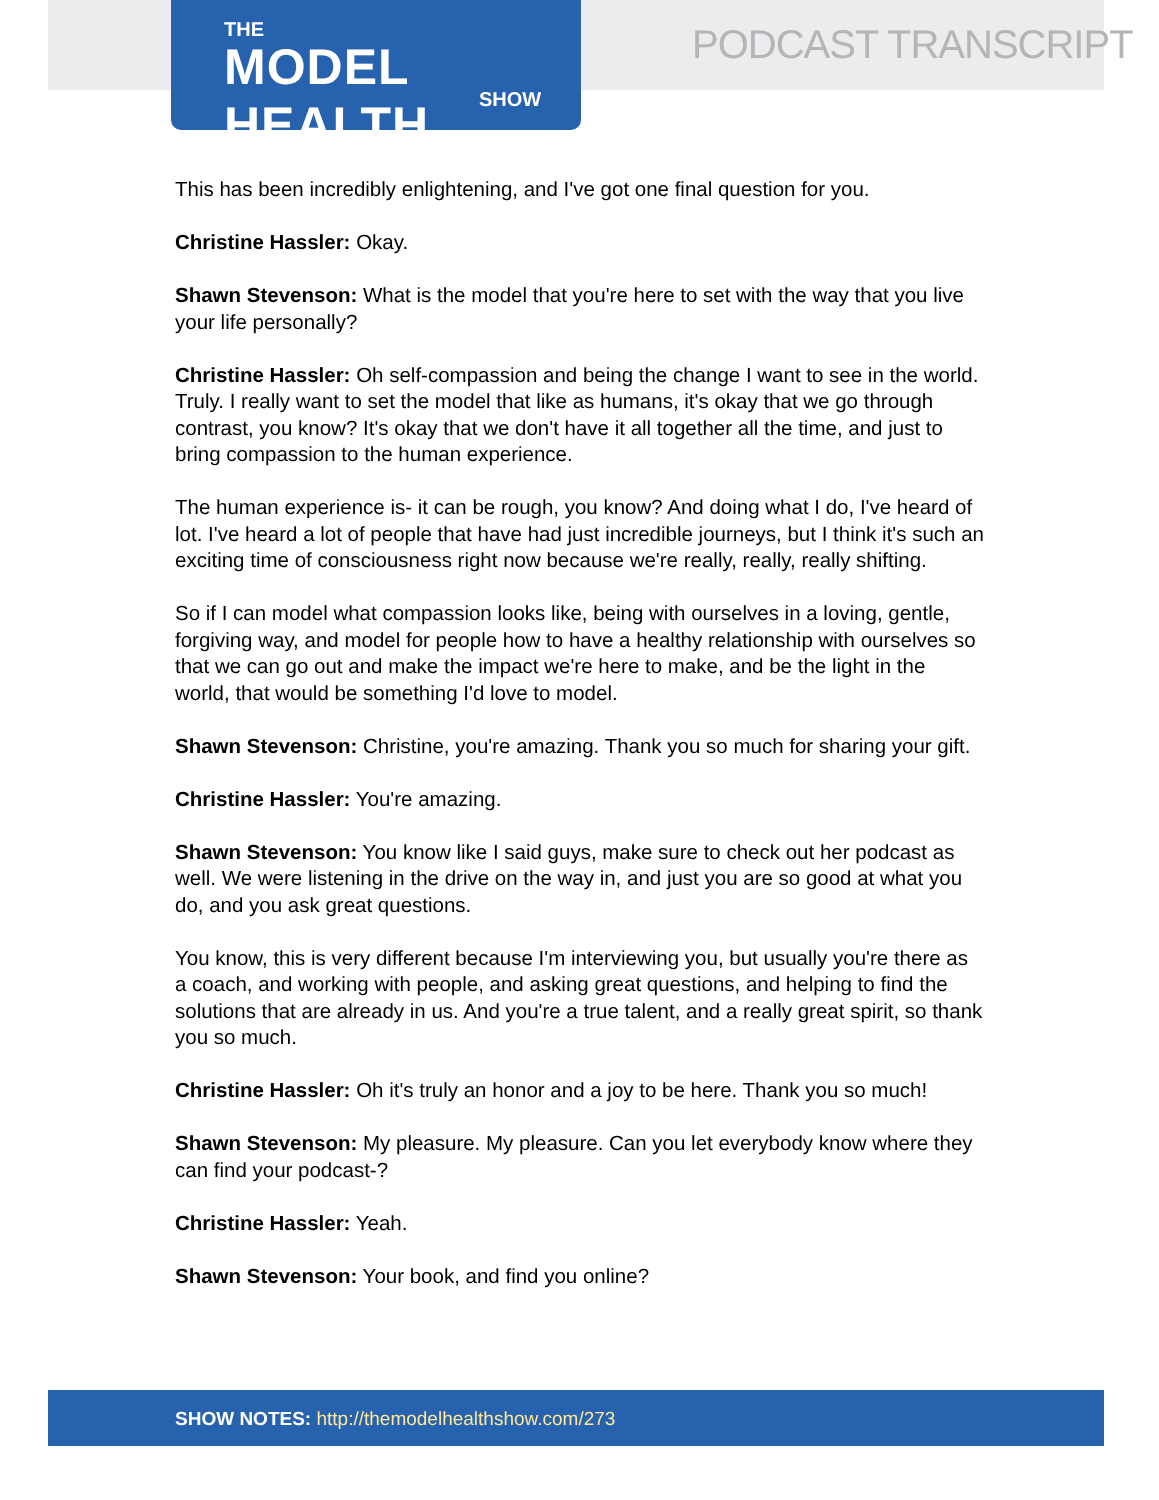THE
MODEL HEALTH
SHOW
PODCAST TRANSCRIPT
This has been incredibly enlightening, and I've got one final question for you.
Christine Hassler: Okay.
Shawn Stevenson: What is the model that you're here to set with the way that you live your life personally?
Christine Hassler: Oh self-compassion and being the change I want to see in the world. Truly. I really want to set the model that like as humans, it's okay that we go through contrast, you know? It's okay that we don't have it all together all the time, and just to bring compassion to the human experience.
The human experience is- it can be rough, you know? And doing what I do, I've heard of lot. I've heard a lot of people that have had just incredible journeys, but I think it's such an exciting time of consciousness right now because we're really, really, really shifting.
So if I can model what compassion looks like, being with ourselves in a loving, gentle, forgiving way, and model for people how to have a healthy relationship with ourselves so that we can go out and make the impact we're here to make, and be the light in the world, that would be something I'd love to model.
Shawn Stevenson: Christine, you're amazing. Thank you so much for sharing your gift.
Christine Hassler: You're amazing.
Shawn Stevenson: You know like I said guys, make sure to check out her podcast as well. We were listening in the drive on the way in, and just you are so good at what you do, and you ask great questions.
You know, this is very different because I'm interviewing you, but usually you're there as a coach, and working with people, and asking great questions, and helping to find the solutions that are already in us. And you're a true talent, and a really great spirit, so thank you so much.
Christine Hassler: Oh it's truly an honor and a joy to be here. Thank you so much!
Shawn Stevenson: My pleasure. My pleasure. Can you let everybody know where they can find your podcast-?
Christine Hassler: Yeah.
Shawn Stevenson: Your book, and find you online?
SHOW NOTES: http://themodelhealthshow.com/273